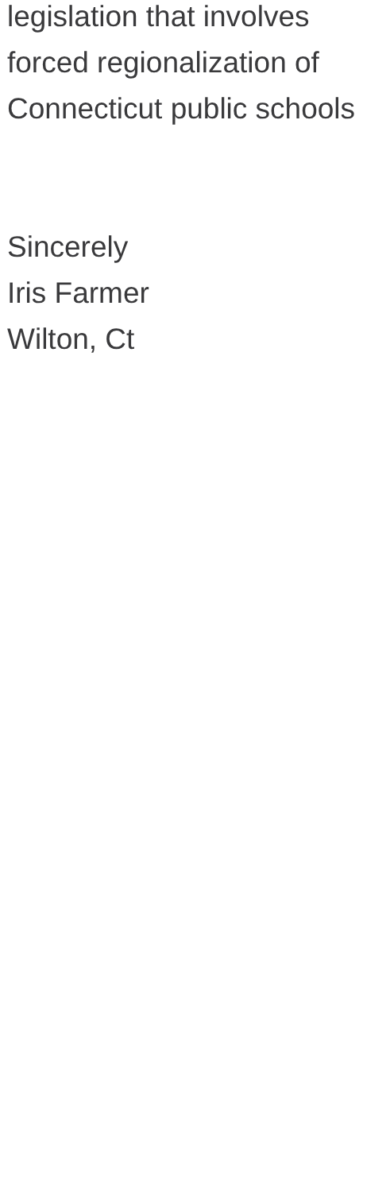legislation that involves forced regionalization of Connecticut public schools
Sincerely
Iris Farmer
Wilton, Ct